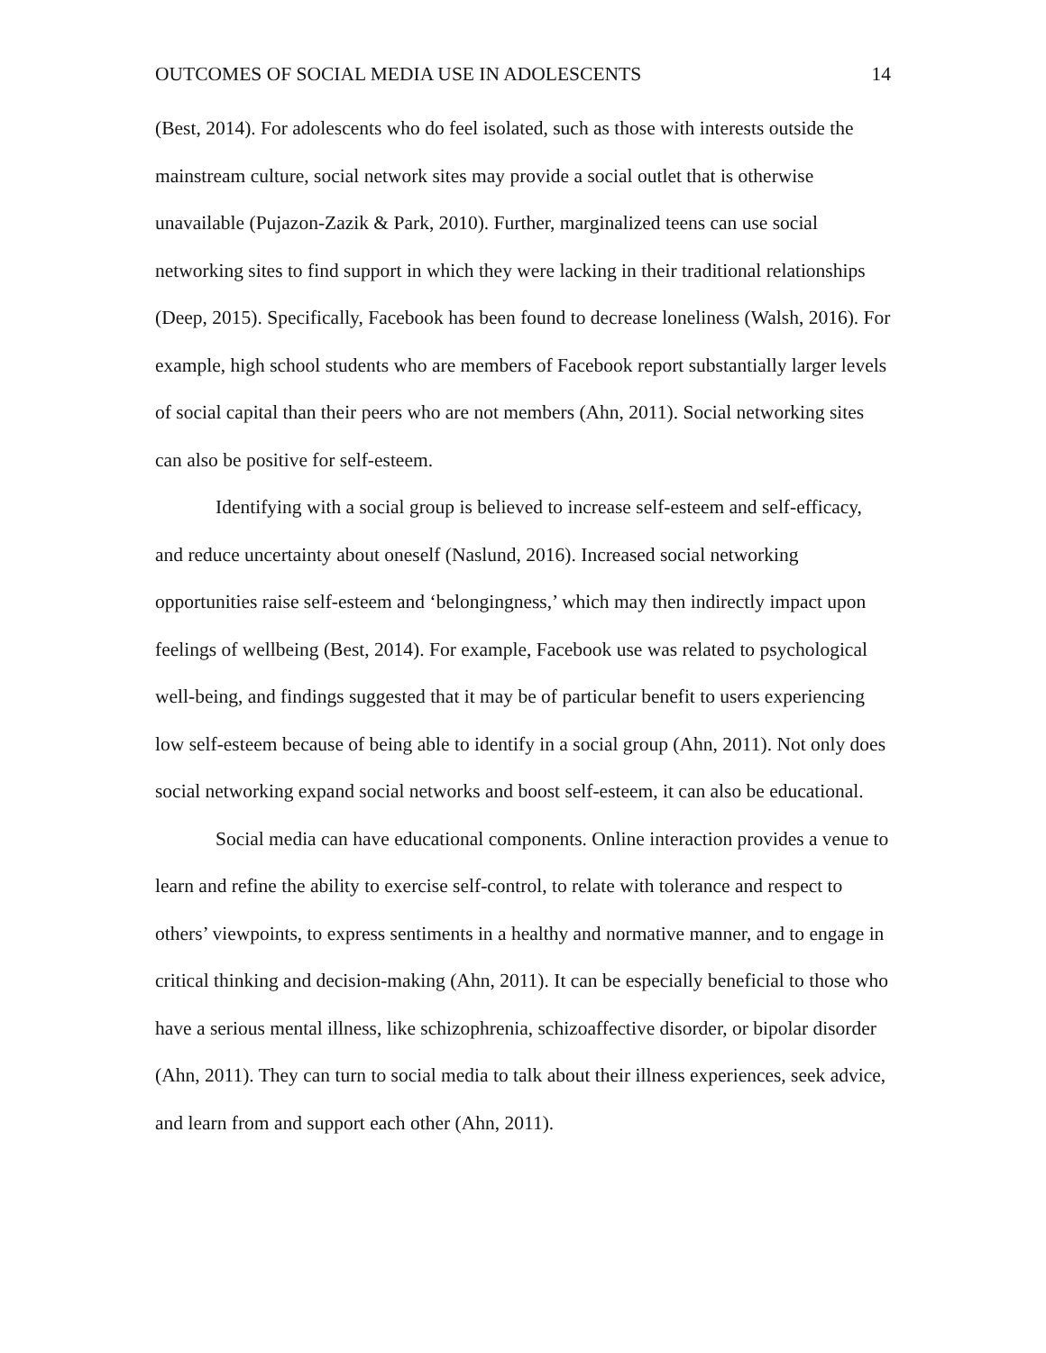OUTCOMES OF SOCIAL MEDIA USE IN ADOLESCENTS 14
(Best, 2014). For adolescents who do feel isolated, such as those with interests outside the mainstream culture, social network sites may provide a social outlet that is otherwise unavailable (Pujazon-Zazik & Park, 2010). Further, marginalized teens can use social networking sites to find support in which they were lacking in their traditional relationships (Deep, 2015). Specifically, Facebook has been found to decrease loneliness (Walsh, 2016). For example, high school students who are members of Facebook report substantially larger levels of social capital than their peers who are not members (Ahn, 2011). Social networking sites can also be positive for self-esteem.
Identifying with a social group is believed to increase self-esteem and self-efficacy, and reduce uncertainty about oneself (Naslund, 2016). Increased social networking opportunities raise self-esteem and ‘belongingness,’ which may then indirectly impact upon feelings of wellbeing (Best, 2014). For example, Facebook use was related to psychological well-being, and findings suggested that it may be of particular benefit to users experiencing low self-esteem because of being able to identify in a social group (Ahn, 2011). Not only does social networking expand social networks and boost self-esteem, it can also be educational.
Social media can have educational components. Online interaction provides a venue to learn and refine the ability to exercise self-control, to relate with tolerance and respect to others’ viewpoints, to express sentiments in a healthy and normative manner, and to engage in critical thinking and decision-making (Ahn, 2011). It can be especially beneficial to those who have a serious mental illness, like schizophrenia, schizoaffective disorder, or bipolar disorder (Ahn, 2011). They can turn to social media to talk about their illness experiences, seek advice, and learn from and support each other (Ahn, 2011).